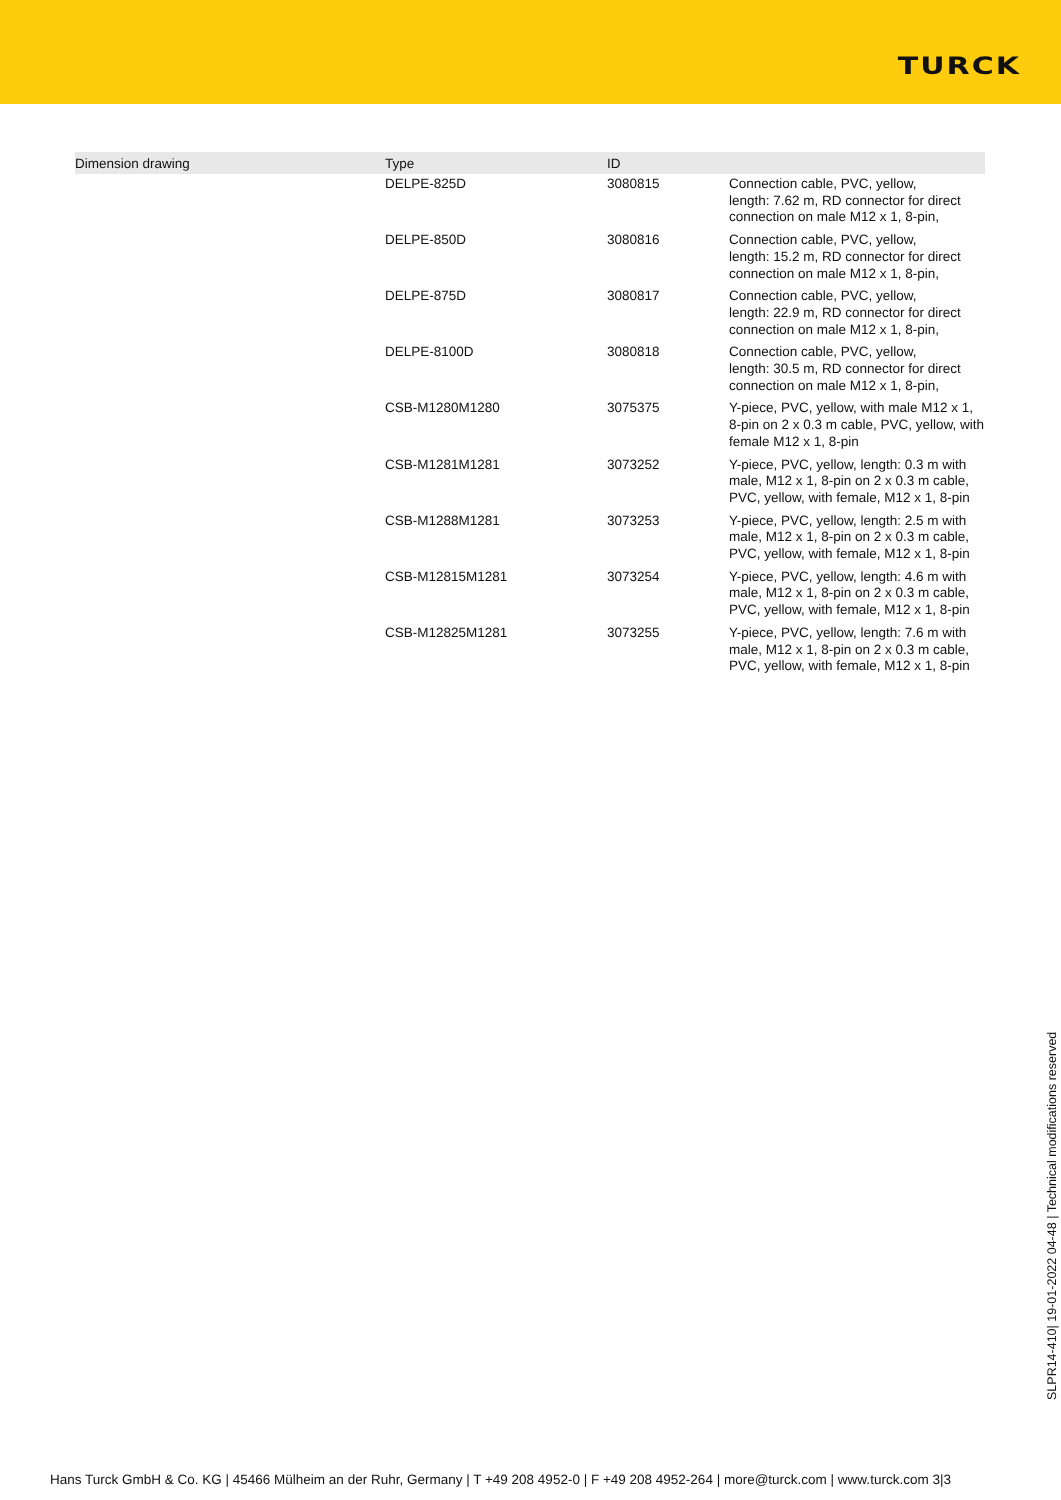TURCK
| Dimension drawing | Type | ID | |
| --- | --- | --- | --- |
| | DELPE-825D | 3080815 | Connection cable, PVC, yellow, length: 7.62 m, RD connector for direct connection on male M12 x 1, 8-pin, |
| | DELPE-850D | 3080816 | Connection cable, PVC, yellow, length: 15.2 m, RD connector for direct connection on male M12 x 1, 8-pin, |
| | DELPE-875D | 3080817 | Connection cable, PVC, yellow, length: 22.9 m, RD connector for direct connection on male M12 x 1, 8-pin, |
| | DELPE-8100D | 3080818 | Connection cable, PVC, yellow, length: 30.5 m, RD connector for direct connection on male M12 x 1, 8-pin, |
| | CSB-M1280M1280 | 3075375 | Y-piece, PVC, yellow, with male M12 x 1, 8-pin on 2 x 0.3 m cable, PVC, yellow, with female M12 x 1, 8-pin |
| | CSB-M1281M1281 | 3073252 | Y-piece, PVC, yellow, length: 0.3 m with male, M12 x 1, 8-pin on 2 x 0.3 m cable, PVC, yellow, with female, M12 x 1, 8-pin |
| | CSB-M1288M1281 | 3073253 | Y-piece, PVC, yellow, length: 2.5 m with male, M12 x 1, 8-pin on 2 x 0.3 m cable, PVC, yellow, with female, M12 x 1, 8-pin |
| | CSB-M12815M1281 | 3073254 | Y-piece, PVC, yellow, length: 4.6 m with male, M12 x 1, 8-pin on 2 x 0.3 m cable, PVC, yellow, with female, M12 x 1, 8-pin |
| | CSB-M12825M1281 | 3073255 | Y-piece, PVC, yellow, length: 7.6 m with male, M12 x 1, 8-pin on 2 x 0.3 m cable, PVC, yellow, with female, M12 x 1, 8-pin |
SLPR14-410| 19-01-2022 04-48 | Technical modifications reserved
Hans Turck GmbH & Co. KG | 45466 Mülheim an der Ruhr, Germany | T +49 208 4952-0 | F +49 208 4952-264 | more@turck.com | www.turck.com 3|3